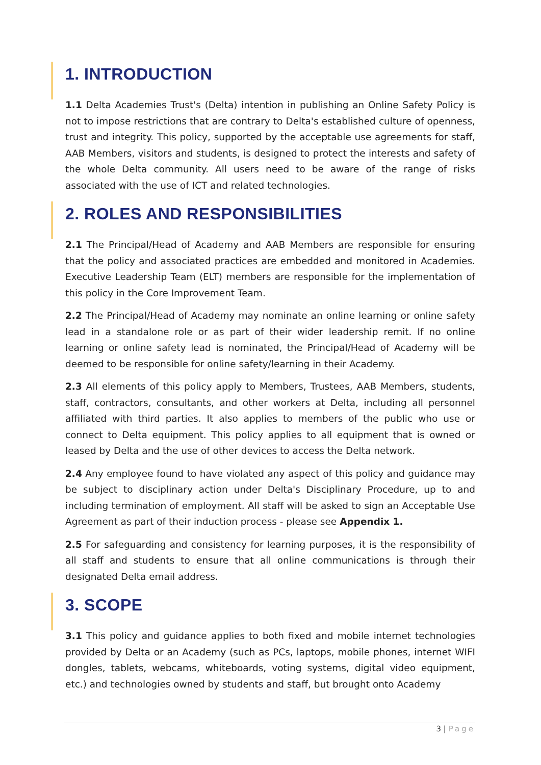1. INTRODUCTION
1.1 Delta Academies Trust's (Delta) intention in publishing an Online Safety Policy is not to impose restrictions that are contrary to Delta's established culture of openness, trust and integrity. This policy, supported by the acceptable use agreements for staff, AAB Members, visitors and students, is designed to protect the interests and safety of the whole Delta community. All users need to be aware of the range of risks associated with the use of ICT and related technologies.
2. ROLES AND RESPONSIBILITIES
2.1 The Principal/Head of Academy and AAB Members are responsible for ensuring that the policy and associated practices are embedded and monitored in Academies. Executive Leadership Team (ELT) members are responsible for the implementation of this policy in the Core Improvement Team.
2.2 The Principal/Head of Academy may nominate an online learning or online safety lead in a standalone role or as part of their wider leadership remit. If no online learning or online safety lead is nominated, the Principal/Head of Academy will be deemed to be responsible for online safety/learning in their Academy.
2.3 All elements of this policy apply to Members, Trustees, AAB Members, students, staff, contractors, consultants, and other workers at Delta, including all personnel affiliated with third parties. It also applies to members of the public who use or connect to Delta equipment. This policy applies to all equipment that is owned or leased by Delta and the use of other devices to access the Delta network.
2.4 Any employee found to have violated any aspect of this policy and guidance may be subject to disciplinary action under Delta's Disciplinary Procedure, up to and including termination of employment. All staff will be asked to sign an Acceptable Use Agreement as part of their induction process - please see Appendix 1.
2.5 For safeguarding and consistency for learning purposes, it is the responsibility of all staff and students to ensure that all online communications is through their designated Delta email address.
3. SCOPE
3.1 This policy and guidance applies to both fixed and mobile internet technologies provided by Delta or an Academy (such as PCs, laptops, mobile phones, internet WIFI dongles, tablets, webcams, whiteboards, voting systems, digital video equipment, etc.) and technologies owned by students and staff, but brought onto Academy
3 | Page